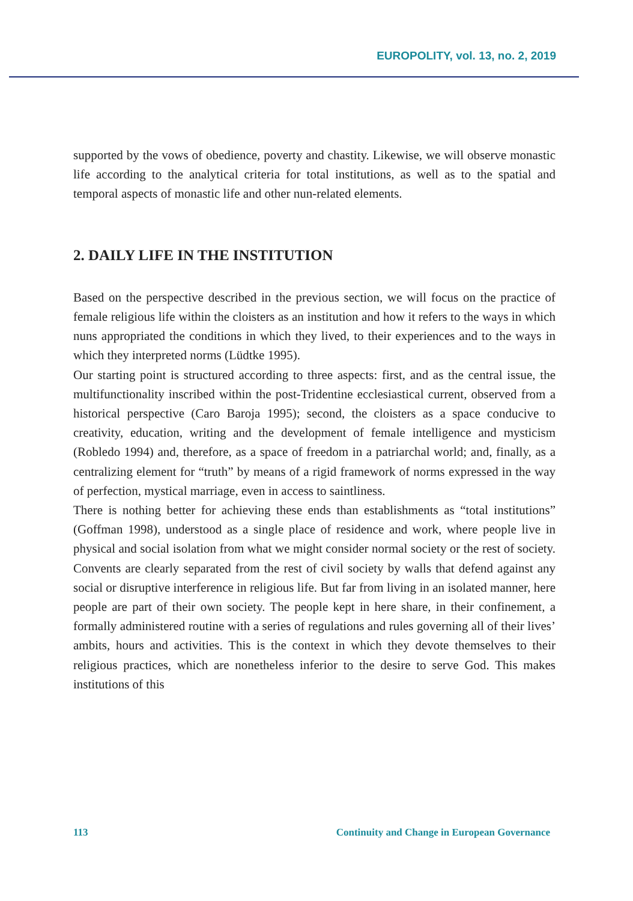EUROPOLITY, vol. 13, no. 2, 2019
supported by the vows of obedience, poverty and chastity. Likewise, we will observe monastic life according to the analytical criteria for total institutions, as well as to the spatial and temporal aspects of monastic life and other nun-related elements.
2. DAILY LIFE IN THE INSTITUTION
Based on the perspective described in the previous section, we will focus on the practice of female religious life within the cloisters as an institution and how it refers to the ways in which nuns appropriated the conditions in which they lived, to their experiences and to the ways in which they interpreted norms (Lüdtke 1995).
Our starting point is structured according to three aspects: first, and as the central issue, the multifunctionality inscribed within the post-Tridentine ecclesiastical current, observed from a historical perspective (Caro Baroja 1995); second, the cloisters as a space conducive to creativity, education, writing and the development of female intelligence and mysticism (Robledo 1994) and, therefore, as a space of freedom in a patriarchal world; and, finally, as a centralizing element for “truth” by means of a rigid framework of norms expressed in the way of perfection, mystical marriage, even in access to saintliness.
There is nothing better for achieving these ends than establishments as “total institutions” (Goffman 1998), understood as a single place of residence and work, where people live in physical and social isolation from what we might consider normal society or the rest of society. Convents are clearly separated from the rest of civil society by walls that defend against any social or disruptive interference in religious life. But far from living in an isolated manner, here people are part of their own society. The people kept in here share, in their confinement, a formally administered routine with a series of regulations and rules governing all of their lives’ ambits, hours and activities. This is the context in which they devote themselves to their religious practices, which are nonetheless inferior to the desire to serve God. This makes institutions of this
113 Continuity and Change in European Governance